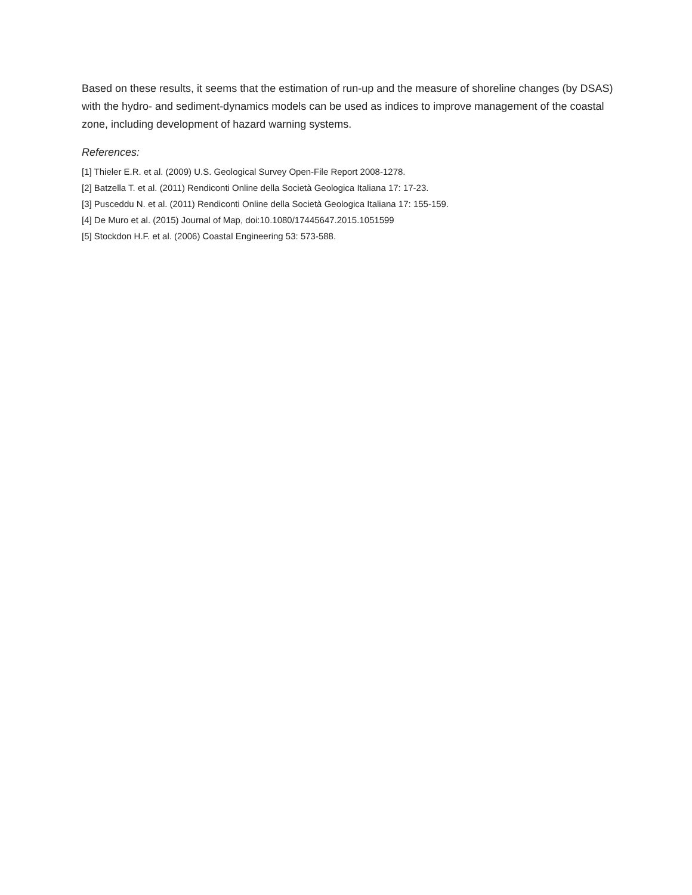Based on these results, it seems that the estimation of run-up and the measure of shoreline changes (by DSAS) with the hydro- and sediment-dynamics models can be used as indices to improve management of the coastal zone, including development of hazard warning systems.
References:
[1] Thieler E.R. et al. (2009) U.S. Geological Survey Open-File Report 2008-1278.
[2] Batzella T. et al. (2011) Rendiconti Online della Società Geologica Italiana 17: 17-23.
[3] Pusceddu N. et al. (2011) Rendiconti Online della Società Geologica Italiana 17: 155-159.
[4] De Muro et al. (2015) Journal of Map, doi:10.1080/17445647.2015.1051599
[5] Stockdon H.F. et al. (2006) Coastal Engineering 53: 573-588.